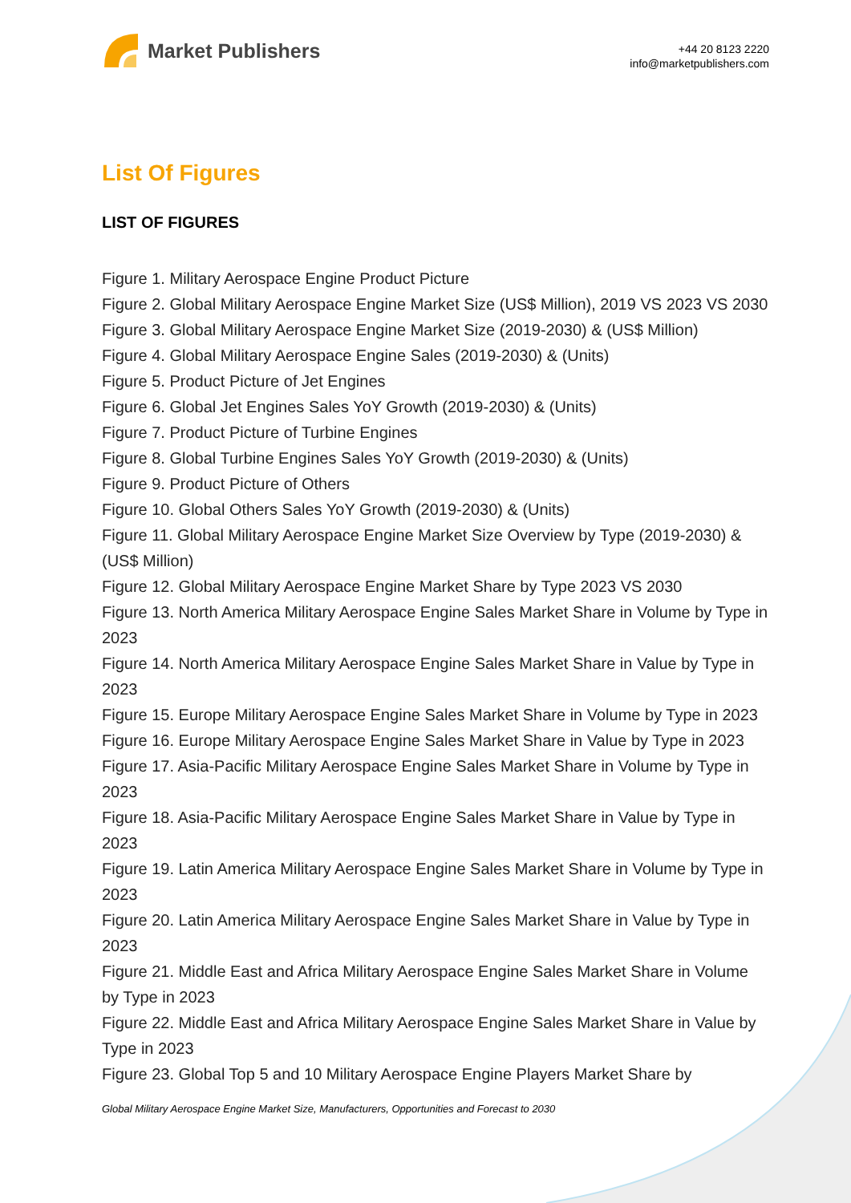Market Publishers
+44 20 8123 2220
info@marketpublishers.com
List Of Figures
LIST OF FIGURES
Figure 1. Military Aerospace Engine Product Picture
Figure 2. Global Military Aerospace Engine Market Size (US$ Million), 2019 VS 2023 VS 2030
Figure 3. Global Military Aerospace Engine Market Size (2019-2030) & (US$ Million)
Figure 4. Global Military Aerospace Engine Sales (2019-2030) & (Units)
Figure 5. Product Picture of Jet Engines
Figure 6. Global Jet Engines Sales YoY Growth (2019-2030) & (Units)
Figure 7. Product Picture of Turbine Engines
Figure 8. Global Turbine Engines Sales YoY Growth (2019-2030) & (Units)
Figure 9. Product Picture of Others
Figure 10. Global Others Sales YoY Growth (2019-2030) & (Units)
Figure 11. Global Military Aerospace Engine Market Size Overview by Type (2019-2030) & (US$ Million)
Figure 12. Global Military Aerospace Engine Market Share by Type 2023 VS 2030
Figure 13. North America Military Aerospace Engine Sales Market Share in Volume by Type in 2023
Figure 14. North America Military Aerospace Engine Sales Market Share in Value by Type in 2023
Figure 15. Europe Military Aerospace Engine Sales Market Share in Volume by Type in 2023
Figure 16. Europe Military Aerospace Engine Sales Market Share in Value by Type in 2023
Figure 17. Asia-Pacific Military Aerospace Engine Sales Market Share in Volume by Type in 2023
Figure 18. Asia-Pacific Military Aerospace Engine Sales Market Share in Value by Type in 2023
Figure 19. Latin America Military Aerospace Engine Sales Market Share in Volume by Type in 2023
Figure 20. Latin America Military Aerospace Engine Sales Market Share in Value by Type in 2023
Figure 21. Middle East and Africa Military Aerospace Engine Sales Market Share in Volume by Type in 2023
Figure 22. Middle East and Africa Military Aerospace Engine Sales Market Share in Value by Type in 2023
Figure 23. Global Top 5 and 10 Military Aerospace Engine Players Market Share by
Global Military Aerospace Engine Market Size, Manufacturers, Opportunities and Forecast to 2030